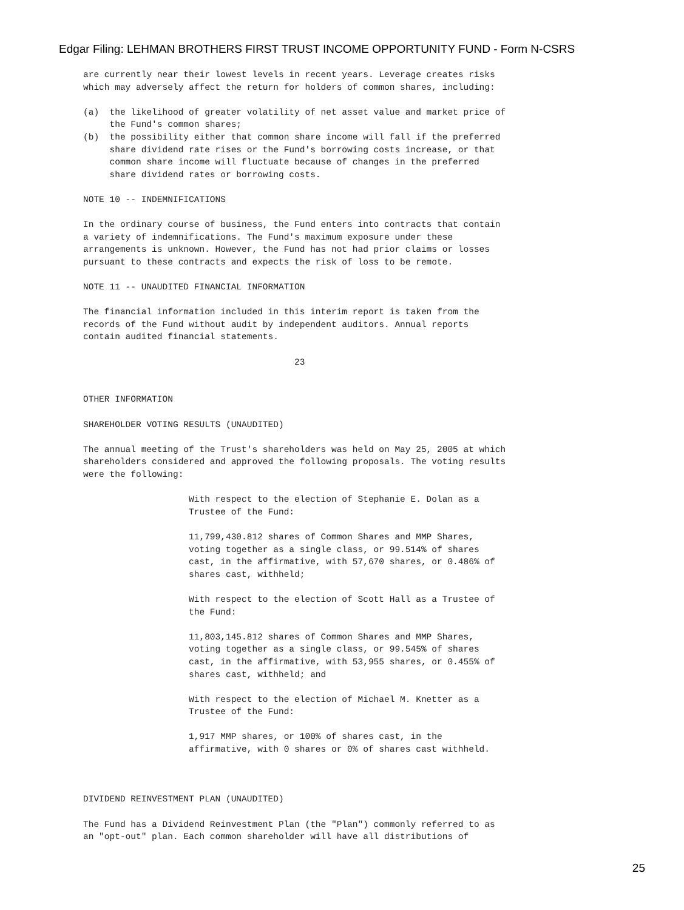Edgar Filing: LEHMAN BROTHERS FIRST TRUST INCOME OPPORTUNITY FUND - Form N-CSRS
are currently near their lowest levels in recent years. Leverage creates risks
which may adversely affect the return for holders of common shares, including:

(a)  the likelihood of greater volatility of net asset value and market price of
     the Fund's common shares;
(b)  the possibility either that common share income will fall if the preferred
     share dividend rate rises or the Fund's borrowing costs increase, or that
     common share income will fluctuate because of changes in the preferred
     share dividend rates or borrowing costs.

NOTE 10 -- INDEMNIFICATIONS

In the ordinary course of business, the Fund enters into contracts that contain
a variety of indemnifications. The Fund's maximum exposure under these
arrangements is unknown. However, the Fund has not had prior claims or losses
pursuant to these contracts and expects the risk of loss to be remote.

NOTE 11 -- UNAUDITED FINANCIAL INFORMATION

The financial information included in this interim report is taken from the
records of the Fund without audit by independent auditors. Annual reports
contain audited financial statements.

                                        23


OTHER INFORMATION

SHAREHOLDER VOTING RESULTS (UNAUDITED)

The annual meeting of the Trust's shareholders was held on May 25, 2005 at which
shareholders considered and approved the following proposals. The voting results
were the following:

                    With respect to the election of Stephanie E. Dolan as a
                    Trustee of the Fund:

                    11,799,430.812 shares of Common Shares and MMP Shares,
                    voting together as a single class, or 99.514% of shares
                    cast, in the affirmative, with 57,670 shares, or 0.486% of
                    shares cast, withheld;

                    With respect to the election of Scott Hall as a Trustee of
                    the Fund:

                    11,803,145.812 shares of Common Shares and MMP Shares,
                    voting together as a single class, or 99.545% of shares
                    cast, in the affirmative, with 53,955 shares, or 0.455% of
                    shares cast, withheld; and

                    With respect to the election of Michael M. Knetter as a
                    Trustee of the Fund:

                    1,917 MMP shares, or 100% of shares cast, in the
                    affirmative, with 0 shares or 0% of shares cast withheld.



DIVIDEND REINVESTMENT PLAN (UNAUDITED)

The Fund has a Dividend Reinvestment Plan (the "Plan") commonly referred to as
an "opt-out" plan. Each common shareholder will have all distributions of
25